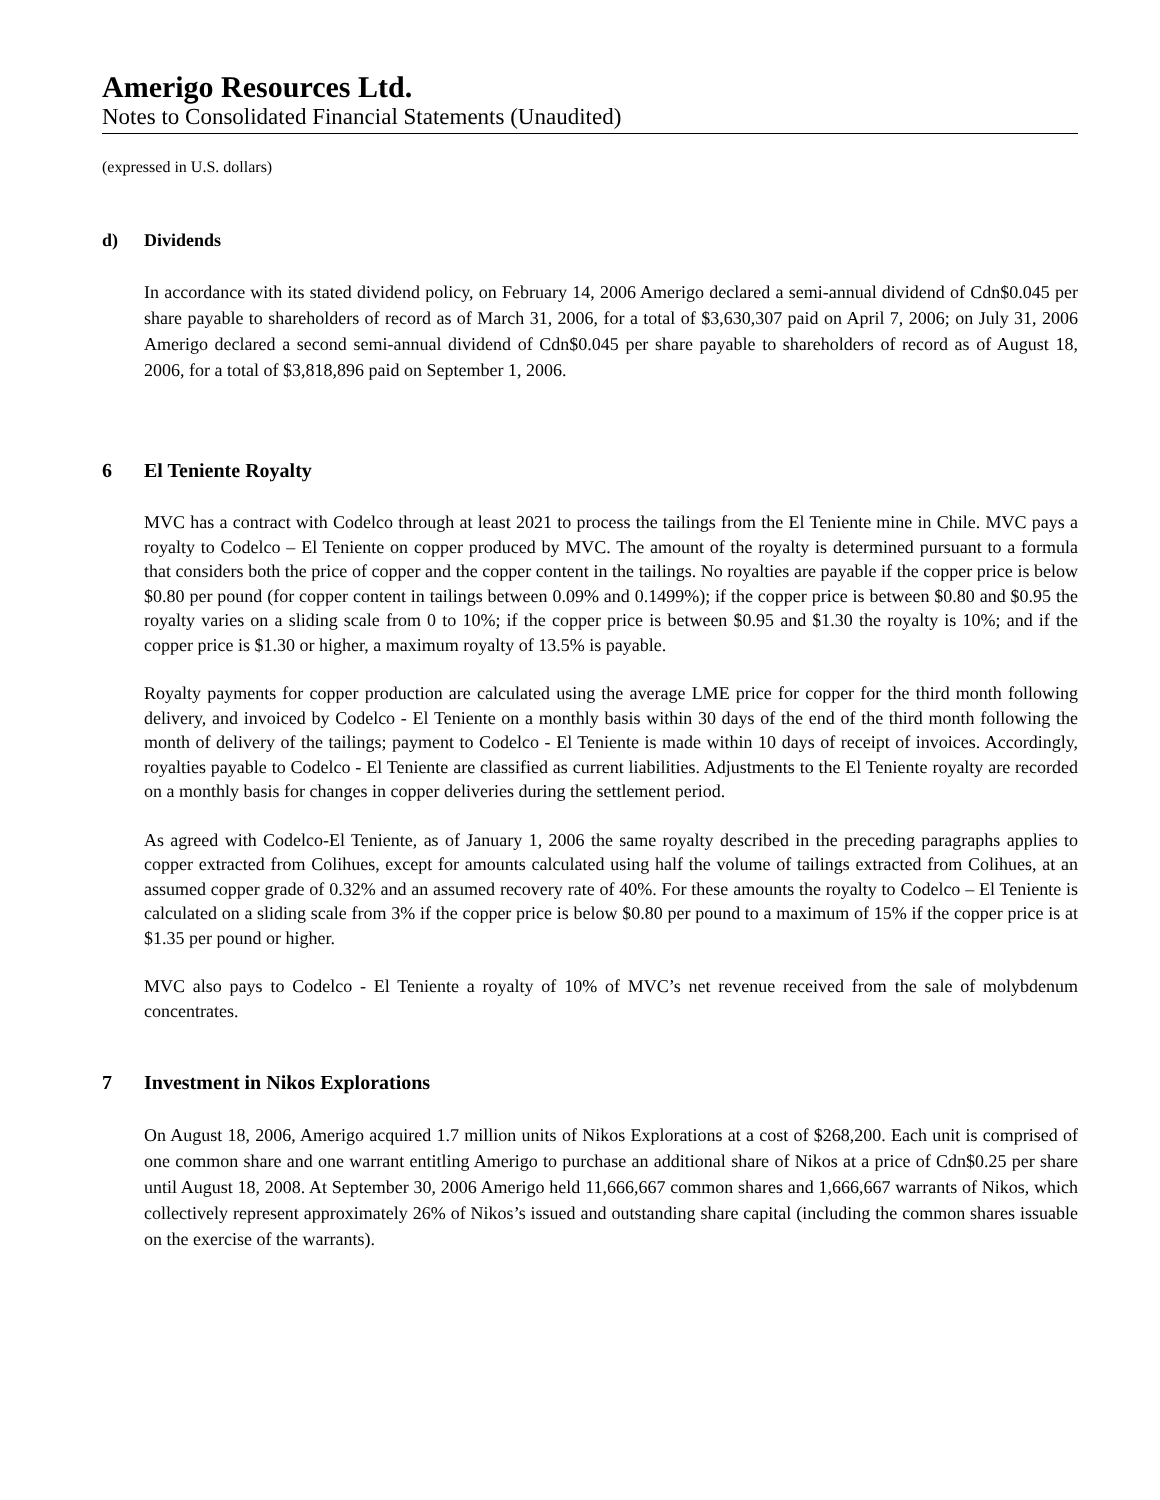Amerigo Resources Ltd.
Notes to Consolidated Financial Statements (Unaudited)
(expressed in U.S. dollars)
d) Dividends
In accordance with its stated dividend policy, on February 14, 2006 Amerigo declared a semi-annual dividend of Cdn$0.045 per share payable to shareholders of record as of March 31, 2006, for a total of $3,630,307 paid on April 7, 2006; on July 31, 2006 Amerigo declared a second semi-annual dividend of Cdn$0.045 per share payable to shareholders of record as of August 18, 2006, for a total of $3,818,896 paid on September 1, 2006.
6 El Teniente Royalty
MVC has a contract with Codelco through at least 2021 to process the tailings from the El Teniente mine in Chile. MVC pays a royalty to Codelco – El Teniente on copper produced by MVC. The amount of the royalty is determined pursuant to a formula that considers both the price of copper and the copper content in the tailings. No royalties are payable if the copper price is below $0.80 per pound (for copper content in tailings between 0.09% and 0.1499%); if the copper price is between $0.80 and $0.95 the royalty varies on a sliding scale from 0 to 10%; if the copper price is between $0.95 and $1.30 the royalty is 10%; and if the copper price is $1.30 or higher, a maximum royalty of 13.5% is payable.
Royalty payments for copper production are calculated using the average LME price for copper for the third month following delivery, and invoiced by Codelco - El Teniente on a monthly basis within 30 days of the end of the third month following the month of delivery of the tailings; payment to Codelco - El Teniente is made within 10 days of receipt of invoices. Accordingly, royalties payable to Codelco - El Teniente are classified as current liabilities. Adjustments to the El Teniente royalty are recorded on a monthly basis for changes in copper deliveries during the settlement period.
As agreed with Codelco-El Teniente, as of January 1, 2006 the same royalty described in the preceding paragraphs applies to copper extracted from Colihues, except for amounts calculated using half the volume of tailings extracted from Colihues, at an assumed copper grade of 0.32% and an assumed recovery rate of 40%. For these amounts the royalty to Codelco – El Teniente is calculated on a sliding scale from 3% if the copper price is below $0.80 per pound to a maximum of 15% if the copper price is at $1.35 per pound or higher.
MVC also pays to Codelco - El Teniente a royalty of 10% of MVC’s net revenue received from the sale of molybdenum concentrates.
7 Investment in Nikos Explorations
On August 18, 2006, Amerigo acquired 1.7 million units of Nikos Explorations at a cost of $268,200. Each unit is comprised of one common share and one warrant entitling Amerigo to purchase an additional share of Nikos at a price of Cdn$0.25 per share until August 18, 2008. At September 30, 2006 Amerigo held 11,666,667 common shares and 1,666,667 warrants of Nikos, which collectively represent approximately 26% of Nikos’s issued and outstanding share capital (including the common shares issuable on the exercise of the warrants).